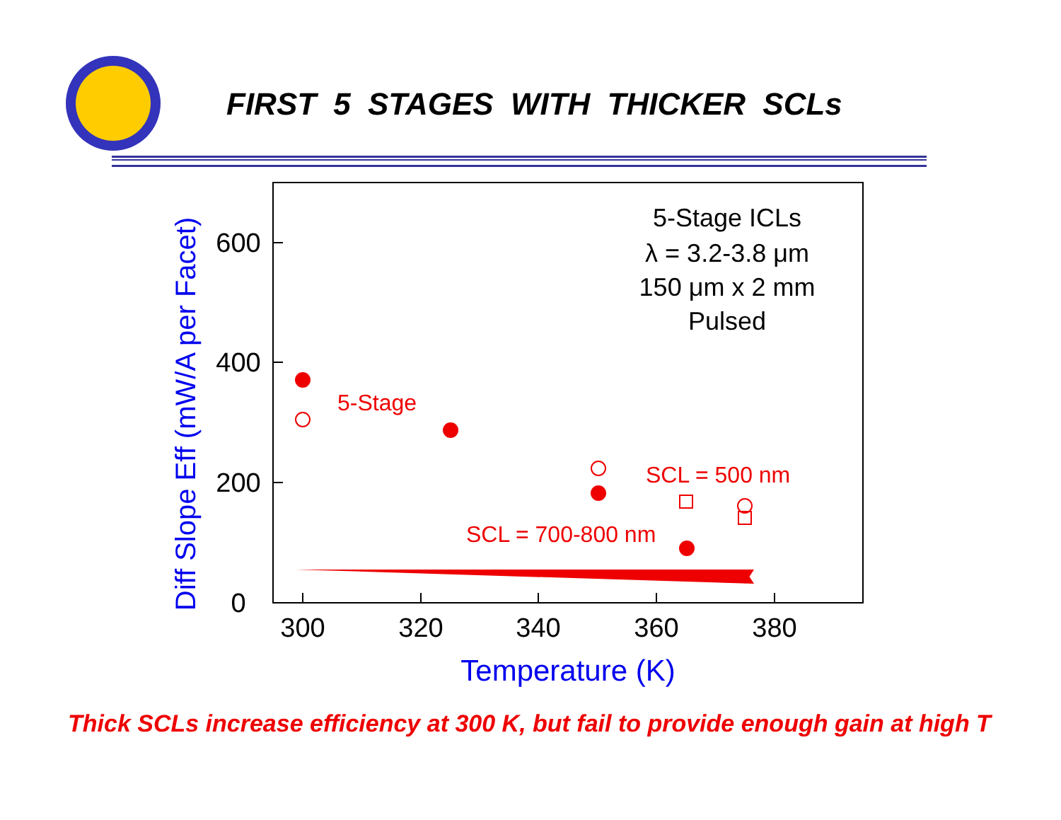FIRST 5 STAGES WITH THICKER SCLs
300
320
340
360
380
0
200
400
600
Temperature (K)
Diff Slope Eff (mW/A per Facet)
5-Stage ICLs
λ = 3.2-3.8 μm
150 μm x 2 mm
Pulsed
5-Stage
SCL = 500 nm
SCL = 700-800 nm
Thick SCLs increase efficiency at 300 K, but fail to provide enough gain at high T